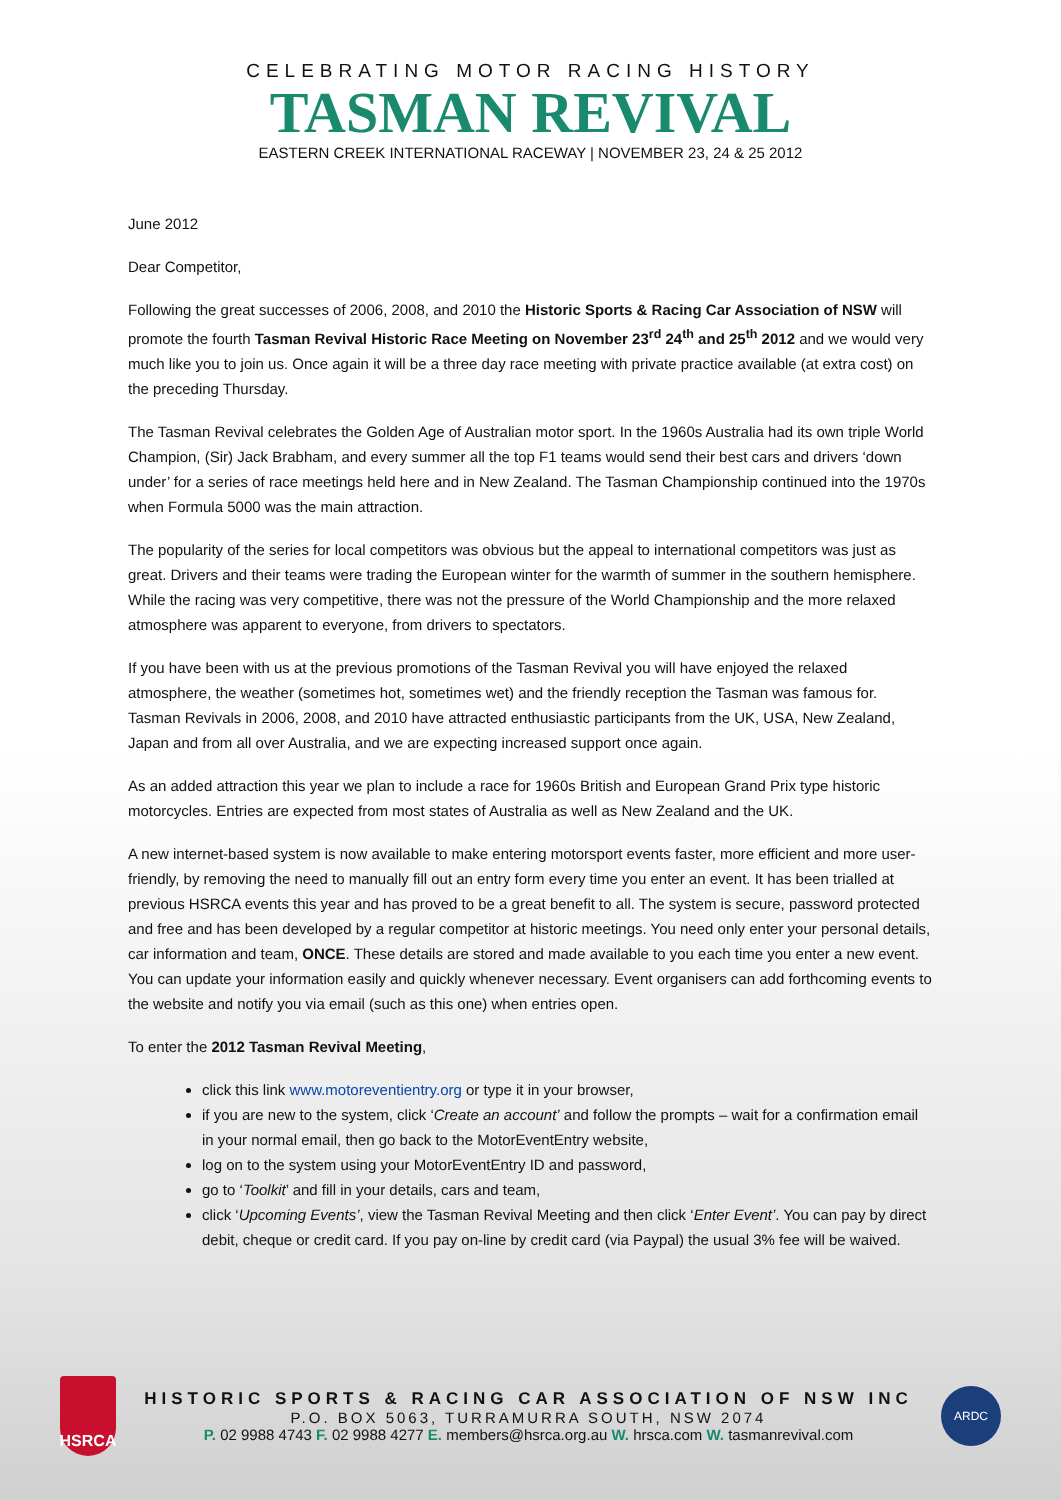CELEBRATING MOTOR RACING HISTORY
TASMAN REVIVAL
EASTERN CREEK INTERNATIONAL RACEWAY | NOVEMBER 23, 24 & 25 2012
June 2012
Dear Competitor,
Following the great successes of 2006, 2008, and 2010 the Historic Sports & Racing Car Association of NSW will promote the fourth Tasman Revival Historic Race Meeting on November 23<sup>rd</sup> 24<sup>th</sup> and 25<sup>th</sup> 2012 and we would very much like you to join us. Once again it will be a three day race meeting with private practice available (at extra cost) on the preceding Thursday.
The Tasman Revival celebrates the Golden Age of Australian motor sport. In the 1960s Australia had its own triple World Champion, (Sir) Jack Brabham, and every summer all the top F1 teams would send their best cars and drivers ‘down under’ for a series of race meetings held here and in New Zealand. The Tasman Championship continued into the 1970s when Formula 5000 was the main attraction.
The popularity of the series for local competitors was obvious but the appeal to international competitors was just as great. Drivers and their teams were trading the European winter for the warmth of summer in the southern hemisphere. While the racing was very competitive, there was not the pressure of the World Championship and the more relaxed atmosphere was apparent to everyone, from drivers to spectators.
If you have been with us at the previous promotions of the Tasman Revival you will have enjoyed the relaxed atmosphere, the weather (sometimes hot, sometimes wet) and the friendly reception the Tasman was famous for. Tasman Revivals in 2006, 2008, and 2010 have attracted enthusiastic participants from the UK, USA, New Zealand, Japan and from all over Australia, and we are expecting increased support once again.
As an added attraction this year we plan to include a race for 1960s British and European Grand Prix type historic motorcycles. Entries are expected from most states of Australia as well as New Zealand and the UK.
A new internet-based system is now available to make entering motorsport events faster, more efficient and more user-friendly, by removing the need to manually fill out an entry form every time you enter an event. It has been trialled at previous HSRCA events this year and has proved to be a great benefit to all. The system is secure, password protected and free and has been developed by a regular competitor at historic meetings. You need only enter your personal details, car information and team, ONCE. These details are stored and made available to you each time you enter a new event. You can update your information easily and quickly whenever necessary. Event organisers can add forthcoming events to the website and notify you via email (such as this one) when entries open.
To enter the 2012 Tasman Revival Meeting,
click this link www.motoreventientry.org or type it in your browser,
if you are new to the system, click ‘Create an account’ and follow the prompts – wait for a confirmation email in your normal email, then go back to the MotorEventEntry website,
log on to the system using your MotorEventEntry ID and password,
go to ‘Toolkit’ and fill in your details, cars and team,
click ‘Upcoming Events’, view the Tasman Revival Meeting and then click ‘Enter Event’. You can pay by direct debit, cheque or credit card. If you pay on-line by credit card (via Paypal) the usual 3% fee will be waived.
HSRCA
HISTORIC SPORTS & RACING CAR ASSOCIATION OF NSW INC
P.O. BOX 5063, TURRAMURRA SOUTH, NSW 2074
P. 02 9988 4743 F. 02 9988 4277 E. members@hsrca.org.au W. hrsca.com W. tasmanrevival.com
ARDC